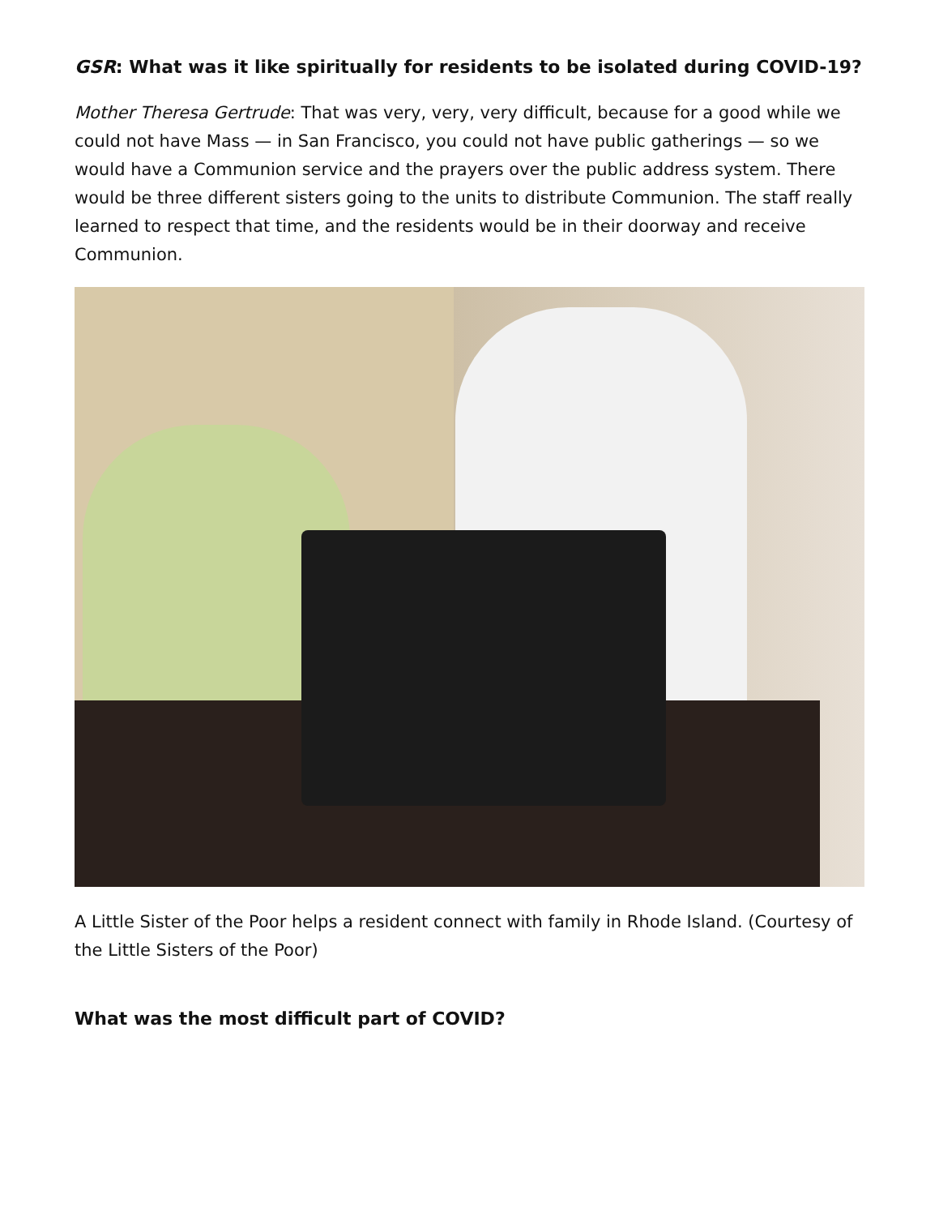GSR: What was it like spiritually for residents to be isolated during COVID-19?
Mother Theresa Gertrude: That was very, very, very difficult, because for a good while we could not have Mass — in San Francisco, you could not have public gatherings — so we would have a Communion service and the prayers over the public address system. There would be three different sisters going to the units to distribute Communion. The staff really learned to respect that time, and the residents would be in their doorway and receive Communion.
A Little Sister of the Poor helps a resident connect with family in Rhode Island. (Courtesy of the Little Sisters of the Poor)
What was the most difficult part of COVID?